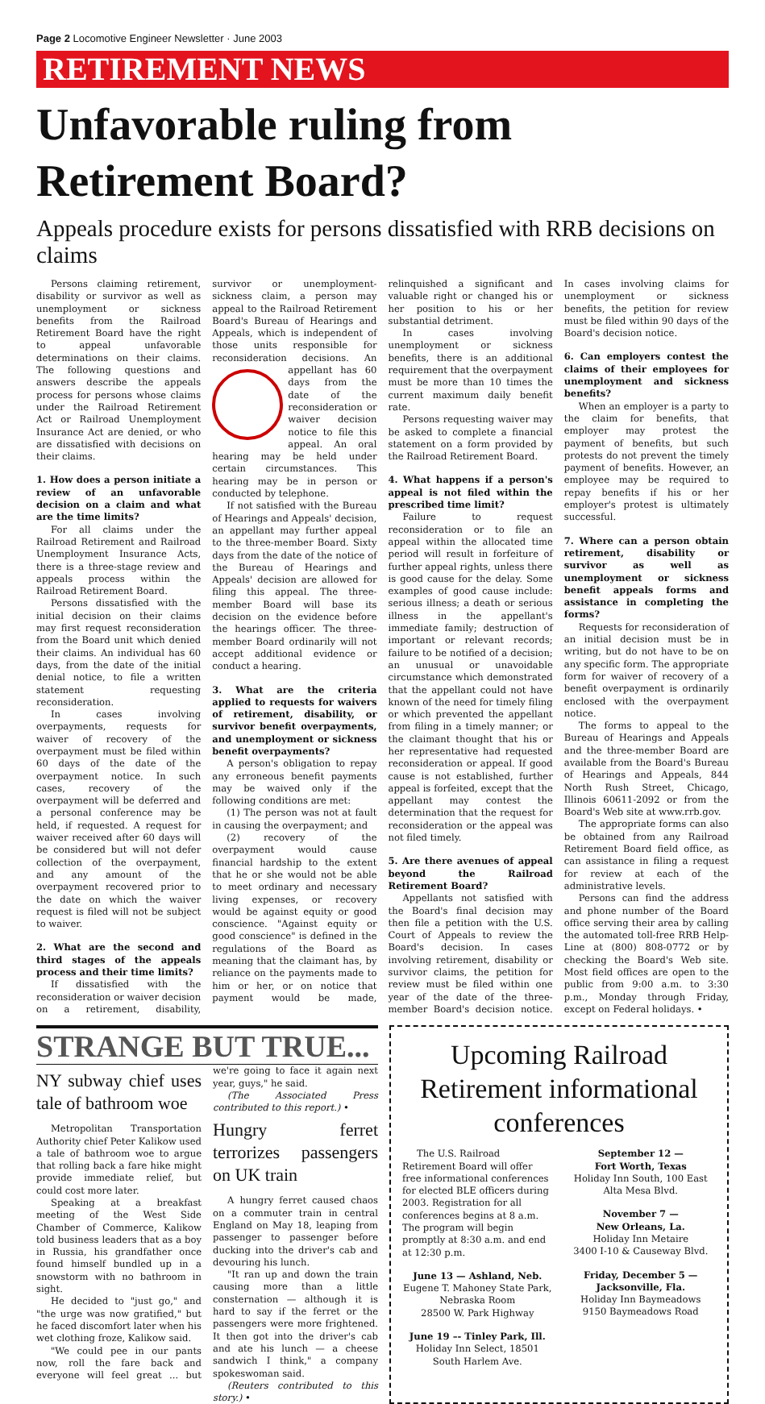Page 2 Locomotive Engineer Newsletter · June 2003
RETIREMENT NEWS
Unfavorable ruling from Retirement Board?
Appeals procedure exists for persons dissatisfied with RRB decisions on claims
Persons claiming retirement, disability or survivor as well as unemployment or sickness benefits from the Railroad Retirement Board have the right to appeal unfavorable determinations on their claims. The following questions and answers describe the appeals process for persons whose claims under the Railroad Retirement Act or Railroad Unemployment Insurance Act are denied, or who are dissatisfied with decisions on their claims.
1. How does a person initiate a review of an unfavorable decision on a claim and what are the time limits?
For all claims under the Railroad Retirement and Railroad Unemployment Insurance Acts, there is a three-stage review and appeals process within the Railroad Retirement Board.
Persons dissatisfied with the initial decision on their claims may first request reconsideration from the Board unit which denied their claims. An individual has 60 days, from the date of the initial denial notice, to file a written statement requesting reconsideration.
In cases involving overpayments, requests for waiver of recovery of the overpayment must be filed within 60 days of the date of the overpayment notice. In such cases, recovery of the overpayment will be deferred and a personal conference may be held, if requested. A request for waiver received after 60 days will be considered but will not defer collection of the overpayment, and any amount of the overpayment recovered prior to the date on which the waiver request is filed will not be subject to waiver.
2. What are the second and third stages of the appeals process and their time limits?
If dissatisfied with the reconsideration or waiver decision on a retirement, disability, survivor or unemployment-sickness claim, a person may appeal to the Railroad Retirement Board's Bureau of Hearings and Appeals, which is independent of those units responsible for reconsideration decisions. An appellant has 60 days from the date of the reconsideration or waiver decision notice to file this appeal. An oral hearing may be held under certain circumstances. This hearing may be in person or conducted by telephone.
If not satisfied with the Bureau of Hearings and Appeals' decision, an appellant may further appeal to the three-member Board. Sixty days from the date of the notice of the Bureau of Hearings and Appeals' decision are allowed for filing this appeal. The three-member Board will base its decision on the evidence before the hearings officer. The three-member Board ordinarily will not accept additional evidence or conduct a hearing.
3. What are the criteria applied to requests for waivers of retirement, disability, or survivor benefit overpayments, and unemployment or sickness benefit overpayments?
A person's obligation to repay any erroneous benefit payments may be waived only if the following conditions are met:
(1) The person was not at fault in causing the overpayment; and
(2) recovery of the overpayment would cause financial hardship to the extent that he or she would not be able to meet ordinary and necessary living expenses, or recovery would be against equity or good conscience. "Against equity or good conscience" is defined in the regulations of the Board as meaning that the claimant has, by reliance on the payments made to him or her, or on notice that payment would be made, relinquished a significant and valuable right or changed his or her position to his or her substantial detriment.
In cases involving unemployment or sickness benefits, there is an additional requirement that the overpayment must be more than 10 times the current maximum daily benefit rate.
Persons requesting waiver may be asked to complete a financial statement on a form provided by the Railroad Retirement Board.
4. What happens if a person's appeal is not filed within the prescribed time limit?
Failure to request reconsideration or to file an appeal within the allocated time period will result in forfeiture of further appeal rights, unless there is good cause for the delay. Some examples of good cause include: serious illness; a death or serious illness in the appellant's immediate family; destruction of important or relevant records; failure to be notified of a decision; an unusual or unavoidable circumstance which demonstrated that the appellant could not have known of the need for timely filing or which prevented the appellant from filing in a timely manner; or the claimant thought that his or her representative had requested reconsideration or appeal. If good cause is not established, further appeal is forfeited, except that the appellant may contest the determination that the request for reconsideration or the appeal was not filed timely.
5. Are there avenues of appeal beyond the Railroad Retirement Board?
Appellants not satisfied with the Board's final decision may then file a petition with the U.S. Court of Appeals to review the Board's decision. In cases involving retirement, disability or survivor claims, the petition for review must be filed within one year of the date of the three-member Board's decision notice. In cases involving claims for unemployment or sickness benefits, the petition for review must be filed within 90 days of the Board's decision notice.
6. Can employers contest the claims of their employees for unemployment and sickness benefits?
When an employer is a party to the claim for benefits, that employer may protest the payment of benefits, but such protests do not prevent the timely payment of benefits. However, an employee may be required to repay benefits if his or her employer's protest is ultimately successful.
7. Where can a person obtain retirement, disability or survivor as well as unemployment or sickness benefit appeals forms and assistance in completing the forms?
Requests for reconsideration of an initial decision must be in writing, but do not have to be on any specific form. The appropriate form for waiver of recovery of a benefit overpayment is ordinarily enclosed with the overpayment notice.
The forms to appeal to the Bureau of Hearings and Appeals and the three-member Board are available from the Board's Bureau of Hearings and Appeals, 844 North Rush Street, Chicago, Illinois 60611-2092 or from the Board's Web site at www.rrb.gov.
The appropriate forms can also be obtained from any Railroad Retirement Board field office, as can assistance in filing a request for review at each of the administrative levels.
Persons can find the address and phone number of the Board office serving their area by calling the automated toll-free RRB Help-Line at (800) 808-0772 or by checking the Board's Web site. Most field offices are open to the public from 9:00 a.m. to 3:30 p.m., Monday through Friday, except on Federal holidays. •
STRANGE BUT TRUE...
NY subway chief uses tale of bathroom woe
Metropolitan Transportation Authority chief Peter Kalikow used a tale of bathroom woe to argue that rolling back a fare hike might provide immediate relief, but could cost more later.
Speaking at a breakfast meeting of the West Side Chamber of Commerce, Kalikow told business leaders that as a boy in Russia, his grandfather once found himself bundled up in a snowstorm with no bathroom in sight.
He decided to "just go," and "the urge was now gratified," but he faced discomfort later when his wet clothing froze, Kalikow said.
"We could pee in our pants now, roll the fare back and everyone will feel great ... but we're going to face it again next year, guys," he said.
(The Associated Press contributed to this report.) •
Hungry ferret terrorizes passengers on UK train
A hungry ferret caused chaos on a commuter train in central England on May 18, leaping from passenger to passenger before ducking into the driver's cab and devouring his lunch.
"It ran up and down the train causing more than a little consternation — although it is hard to say if the ferret or the passengers were more frightened. It then got into the driver's cab and ate his lunch — a cheese sandwich I think," a company spokeswoman said.
(Reuters contributed to this story.) •
Upcoming Railroad Retirement informational conferences
The U.S. Railroad Retirement Board will offer free informational conferences for elected BLE officers during 2003. Registration for all conferences begins at 8 a.m. The program will begin promptly at 8:30 a.m. and end at 12:30 p.m.
June 13 — Ashland, Neb.
Eugene T. Mahoney State Park, Nebraska Room
28500 W. Park Highway
June 19 –- Tinley Park, Ill.
Holiday Inn Select, 18501 South Harlem Ave.
September 12 —
Fort Worth, Texas
Holiday Inn South, 100 East Alta Mesa Blvd.
November 7 —
New Orleans, La.
Holiday Inn Metaire
3400 I-10 & Causeway Blvd.
Friday, December 5 —
Jacksonville, Fla.
Holiday Inn Baymeadows
9150 Baymeadows Road